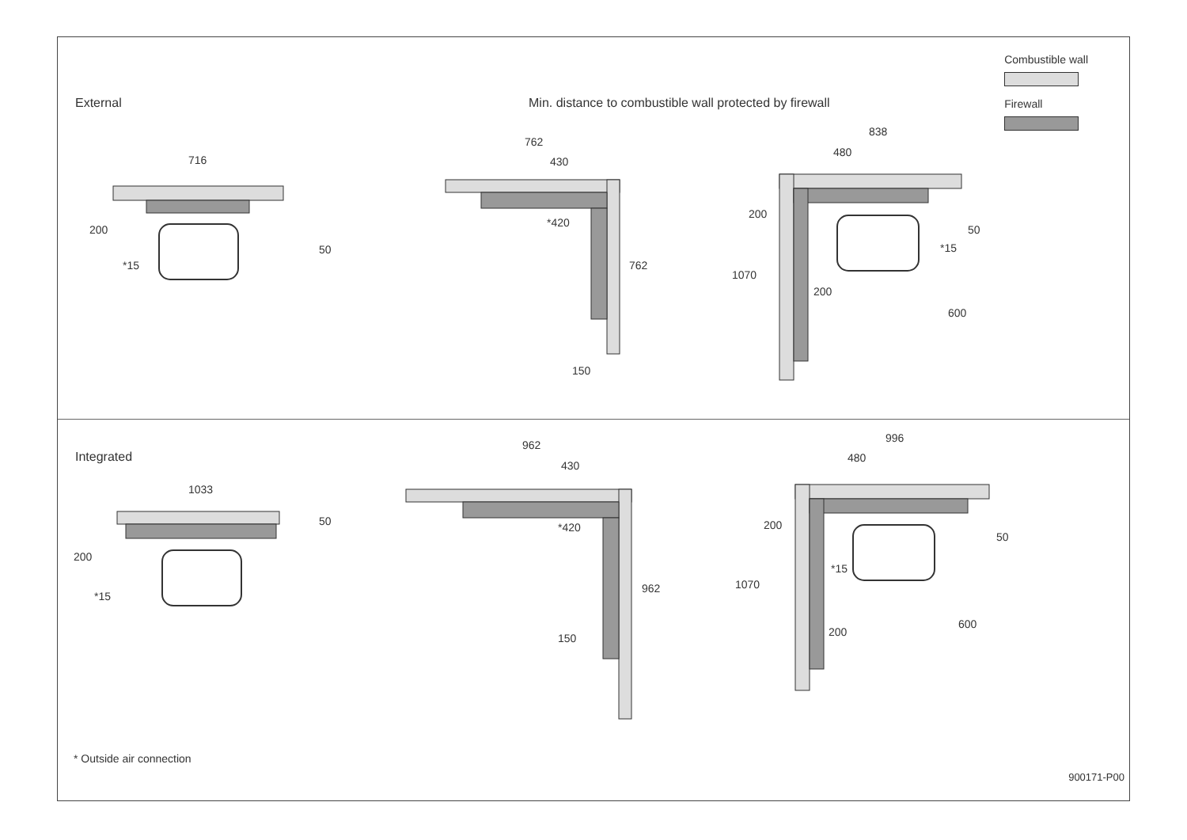External
Min. distance to combustible wall protected by firewall
Combustible wall
Firewall
716
200
50
*15
762
430
*420
762
150
838
480
200
50
*15
1070
200
600
Integrated
1033
50
200
*15
962
430
*420
962
150
996
480
200
50
*15
1070
200
600
* Outside air connection
900171-P00